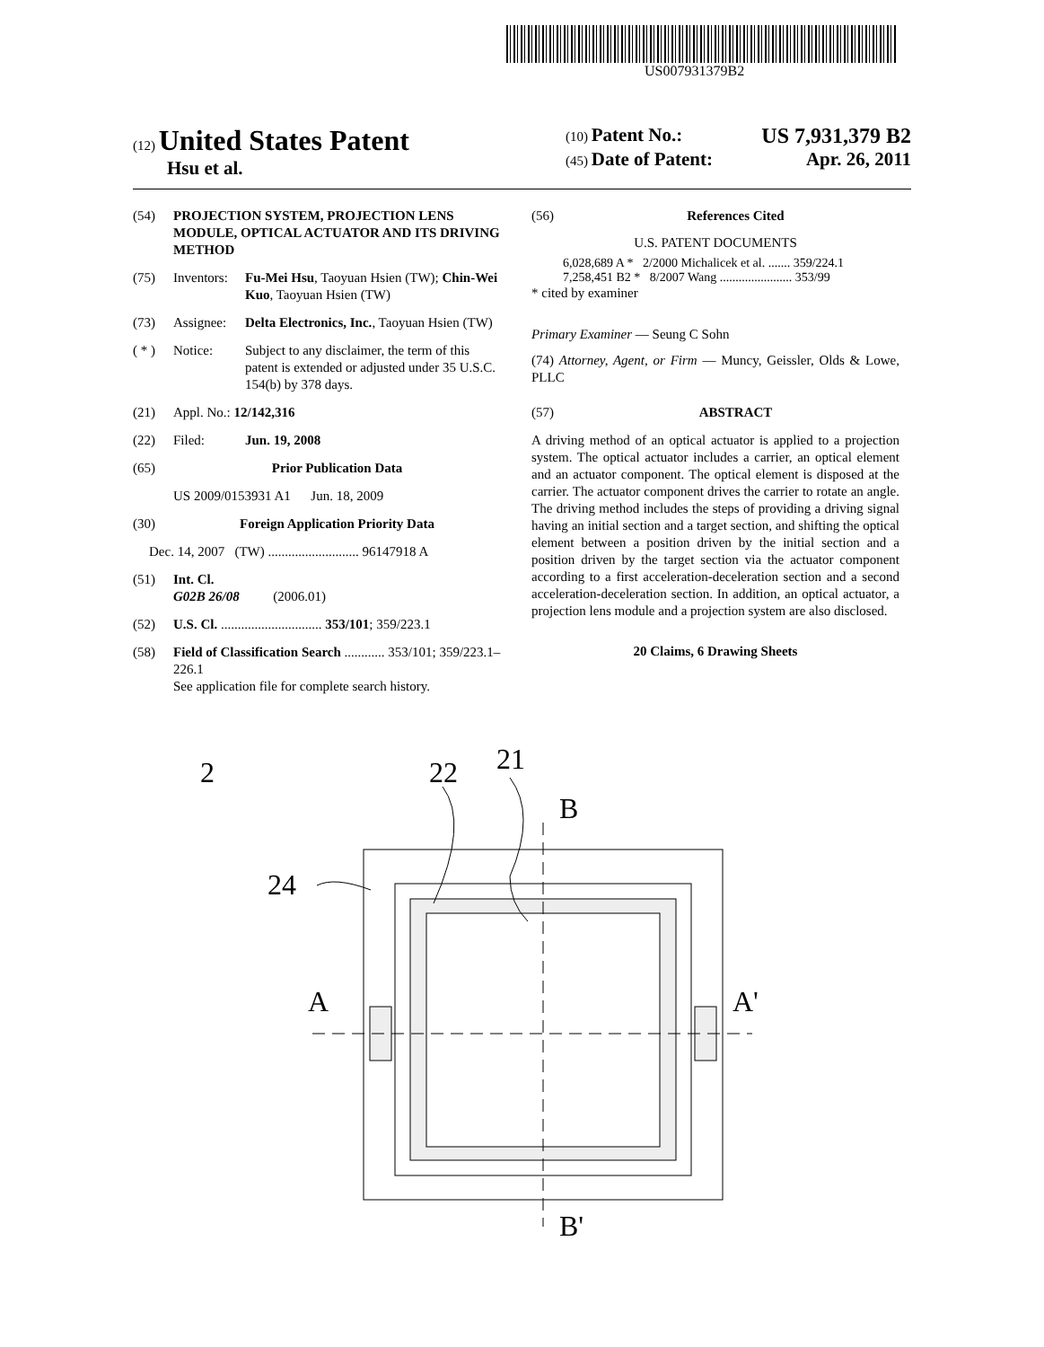US007931379B2
(12) United States Patent
Hsu et al.
(10) Patent No.: US 7,931,379 B2
(45) Date of Patent: Apr. 26, 2011
(54) PROJECTION SYSTEM, PROJECTION LENS MODULE, OPTICAL ACTUATOR AND ITS DRIVING METHOD
(75) Inventors: Fu-Mei Hsu, Taoyuan Hsien (TW); Chin-Wei Kuo, Taoyuan Hsien (TW)
(73) Assignee: Delta Electronics, Inc., Taoyuan Hsien (TW)
( * ) Notice: Subject to any disclaimer, the term of this patent is extended or adjusted under 35 U.S.C. 154(b) by 378 days.
(21) Appl. No.: 12/142,316
(22) Filed: Jun. 19, 2008
(65) Prior Publication Data
US 2009/0153931 A1 Jun. 18, 2009
(30) Foreign Application Priority Data
Dec. 14, 2007 (TW) ........................... 96147918 A
(51) Int. Cl.
G02B 26/08 (2006.01)
(52) U.S. Cl. .............................. 353/101; 359/223.1
(58) Field of Classification Search ............ 353/101; 359/223.1–226.1
See application file for complete search history.
(56) References Cited
U.S. PATENT DOCUMENTS
6,028,689 A * 2/2000 Michalicek et al. ....... 359/224.1
7,258,451 B2 * 8/2007 Wang ....................... 353/99
* cited by examiner
Primary Examiner — Seung C Sohn
(74) Attorney, Agent, or Firm — Muncy, Geissler, Olds & Lowe, PLLC
(57) ABSTRACT
A driving method of an optical actuator is applied to a projection system. The optical actuator includes a carrier, an optical element and an actuator component. The optical element is disposed at the carrier. The actuator component drives the carrier to rotate an angle. The driving method includes the steps of providing a driving signal having an initial section and a target section, and shifting the optical element between a position driven by the initial section and a position driven by the target section via the actuator component according to a first acceleration-deceleration section and a second acceleration-deceleration section. In addition, an optical actuator, a projection lens module and a projection system are also disclosed.
20 Claims, 6 Drawing Sheets
2
22
21
24
A
A'
B
B'